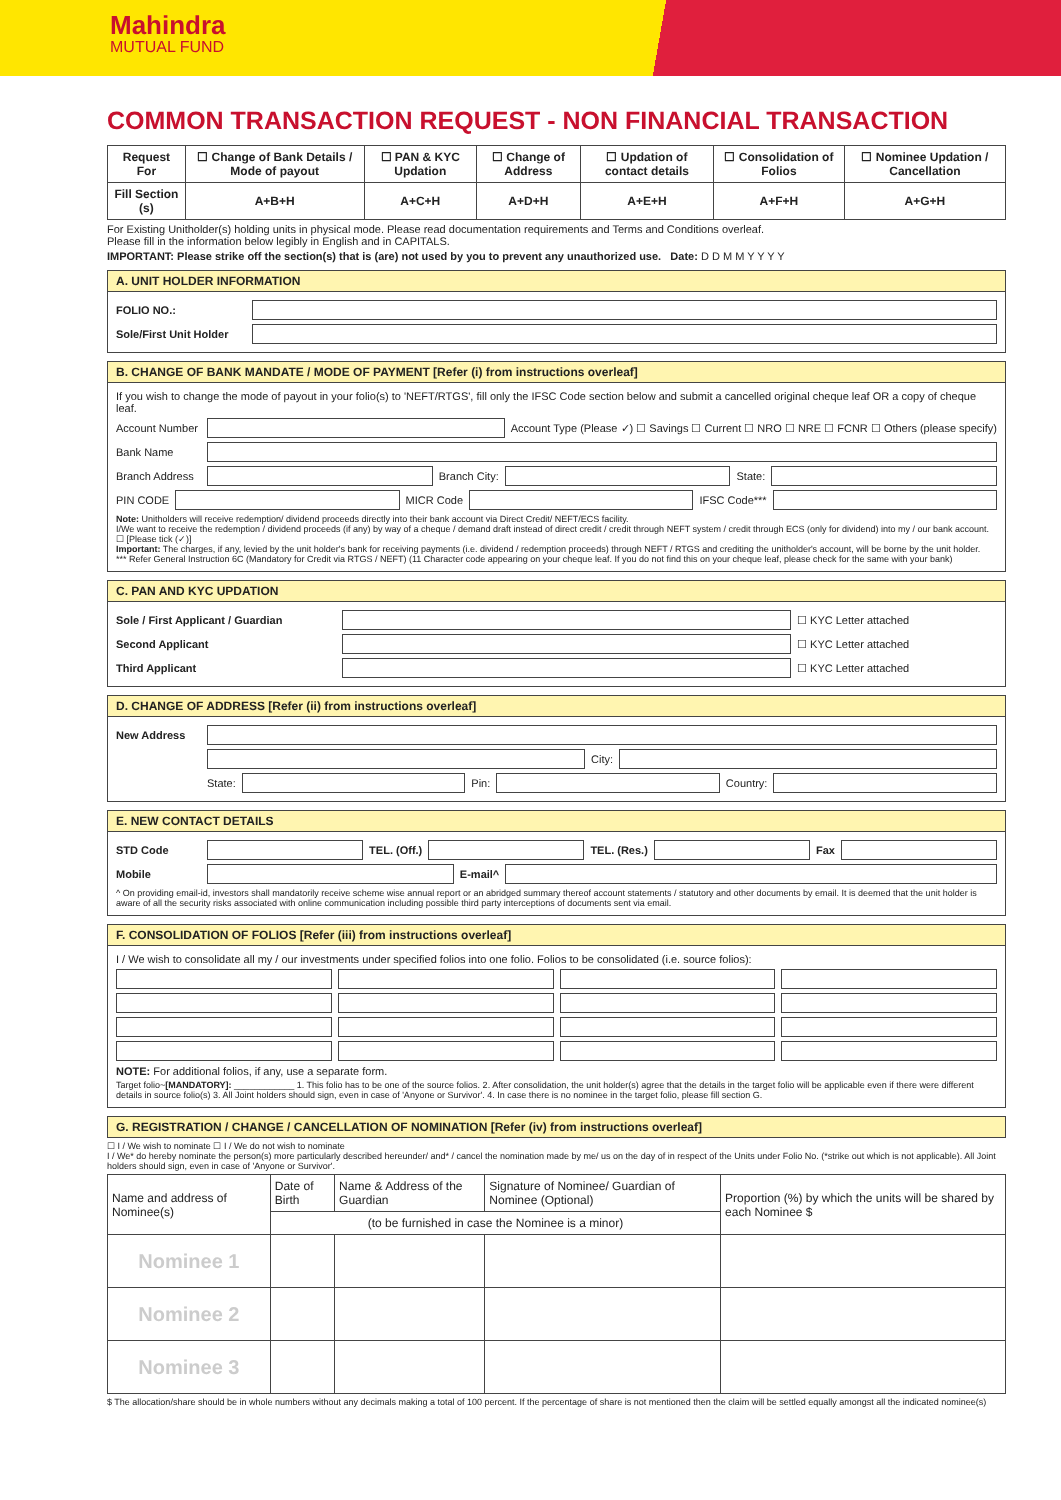Mahindra
MUTUAL FUND
COMMON TRANSACTION REQUEST - NON FINANCIAL TRANSACTION
| Request For | ☐ Change of Bank Details / Mode of payout | ☐ PAN & KYC Updation | ☐ Change of Address | ☐ Updation of contact details | ☐ Consolidation of Folios | ☐ Nominee Updation / Cancellation |
| --- | --- | --- | --- | --- | --- | --- |
| Fill Section (s) | A+B+H | A+C+H | A+D+H | A+E+H | A+F+H | A+G+H |
For Existing Unitholder(s) holding units in physical mode. Please read documentation requirements and Terms and Conditions overleaf.
Please fill in the information below legibly in English and in CAPITALS.
IMPORTANT: Please strike off the section(s) that is (are) not used by you to prevent any unauthorized use. Date: D D M M Y Y Y Y
A. UNIT HOLDER INFORMATION
FOLIO NO.:
Sole/First Unit Holder
B. CHANGE OF BANK MANDATE / MODE OF PAYMENT [Refer (i) from instructions overleaf]
If you wish to change the mode of payout in your folio(s) to 'NEFT/RTGS', fill only the IFSC Code section below and submit a cancelled original cheque leaf OR a copy of cheque leaf.
Account Number Account Type (Please ✓) ☐ Savings ☐ Current ☐ NRO ☐ NRE ☐ FCNR ☐ Others (please specify)
Bank Name
Branch Address Branch City: State:
PIN CODE MICR Code IFSC Code***
Note: Unitholders will receive redemption/ dividend proceeds directly into their bank account via Direct Credit/ NEFT/ECS facility.
I/We want to receive the redemption / dividend proceeds (if any) by way of a cheque / demand draft instead of direct credit / credit through NEFT system / credit through ECS (only for dividend) into my / our bank account. ☐ [Please tick (✓)]
Important: The charges, if any, levied by the unit holder's bank for receiving payments (i.e. dividend / redemption proceeds) through NEFT / RTGS and crediting the unitholder's account, will be borne by the unit holder.
*** Refer General Instruction 6C (Mandatory for Credit via RTGS / NEFT) (11 Character code appearing on your cheque leaf. If you do not find this on your cheque leaf, please check for the same with your bank)
C. PAN AND KYC UPDATION
Sole / First Applicant / Guardian ☐ KYC Letter attached
Second Applicant ☐ KYC Letter attached
Third Applicant ☐ KYC Letter attached
D. CHANGE OF ADDRESS [Refer (ii) from instructions overleaf]
New Address
City:
State: Pin: Country:
E. NEW CONTACT DETAILS
STD Code TEL. (Off.) TEL. (Res.) Fax
Mobile E-mail^
^ On providing email-id, investors shall mandatorily receive scheme wise annual report or an abridged summary thereof account statements / statutory and other documents by email. It is deemed that the unit holder is aware of all the security risks associated with online communication including possible third party interceptions of documents sent via email.
F. CONSOLIDATION OF FOLIOS [Refer (iii) from instructions overleaf]
I / We wish to consolidate all my / our investments under specified folios into one folio. Folios to be consolidated (i.e. source folios):
NOTE: For additional folios, if any, use a separate form.
Target folio~[MANDATORY]: ____________ 1. This folio has to be one of the source folios. 2. After consolidation, the unit holder(s) agree that the details in the target folio will be applicable even if there were different details in source folio(s) 3. All Joint holders should sign, even in case of 'Anyone or Survivor'. 4. In case there is no nominee in the target folio, please fill section G.
G. REGISTRATION / CHANGE / CANCELLATION OF NOMINATION [Refer (iv) from instructions overleaf]
☐ I / We wish to nominate ☐ I / We do not wish to nominate
I / We* do hereby nominate the person(s) more particularly described hereunder/ and* / cancel the nomination made by me/ us on the day of in respect of the Units under Folio No. (*strike out which is not applicable). All Joint holders should sign, even in case of 'Anyone or Survivor'.
| Name and address of Nominee(s) | Date of Birth | Name & Address of the Guardian | Signature of Nominee/ Guardian of Nominee (Optional) | Proportion (%) by which the units will be shared by each Nominee $ |
| | (to be furnished in case the Nominee is a minor) | | | |
| Nominee 1 | | | | |
| Nominee 2 | | | | |
| Nominee 3 | | | | |
$ The allocation/share should be in whole numbers without any decimals making a total of 100 percent. If the percentage of share is not mentioned then the claim will be settled equally amongst all the indicated nominee(s)